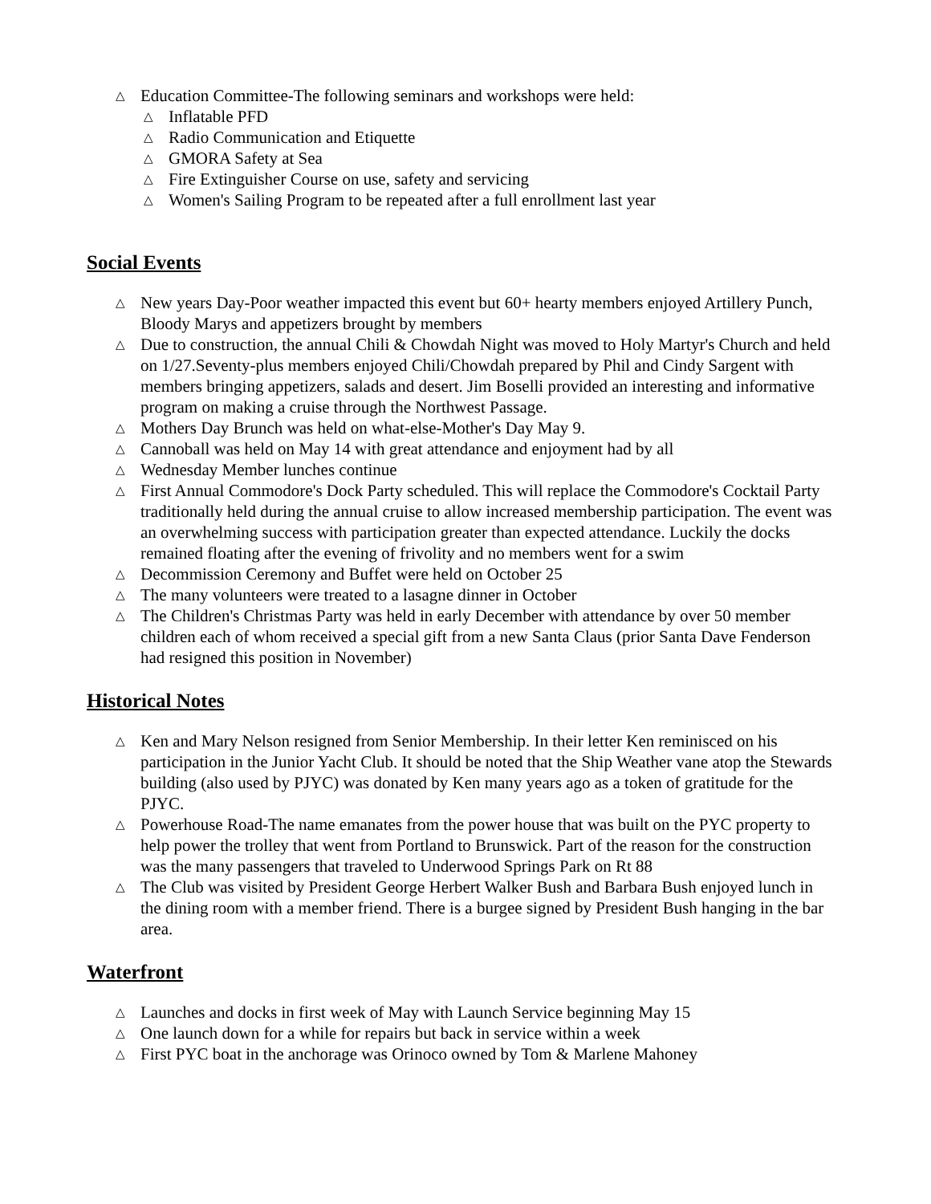△ Education Committee-The following seminars and workshops were held:
△ Inflatable PFD
△ Radio Communication and Etiquette
△ GMORA Safety at Sea
△ Fire Extinguisher Course on use, safety and servicing
△ Women's Sailing Program to be repeated after a full enrollment last year
Social Events
△ New years Day-Poor weather impacted this event but 60+ hearty members enjoyed Artillery Punch, Bloody Marys and appetizers brought by members
△ Due to construction, the annual Chili & Chowdah Night was moved to Holy Martyr's Church and held on 1/27.Seventy-plus members enjoyed Chili/Chowdah prepared by Phil and Cindy Sargent with members bringing appetizers, salads and desert. Jim Boselli provided an interesting and informative program on making a cruise through the Northwest Passage.
△ Mothers Day Brunch was held on what-else-Mother's Day May 9.
△ Cannoball was held on May 14 with great attendance and enjoyment had by all
△ Wednesday Member lunches continue
△ First Annual Commodore's Dock Party scheduled. This will replace the Commodore's Cocktail Party traditionally held during the annual cruise to allow increased membership participation. The event was an overwhelming success with participation greater than expected attendance. Luckily the docks remained floating after the evening of frivolity and no members went for a swim
△ Decommission Ceremony and Buffet were held on October 25
△ The many volunteers were treated to a lasagne dinner in October
△ The Children's Christmas Party was held in early December with attendance by over 50 member children each of whom received a special gift from a new Santa Claus (prior Santa Dave Fenderson had resigned this position in November)
Historical Notes
△ Ken and Mary Nelson resigned from Senior Membership. In their letter Ken reminisced on his participation in the Junior Yacht Club. It should be noted that the Ship Weather vane atop the Stewards building (also used by PJYC) was donated by Ken many years ago as a token of gratitude for the PJYC.
△ Powerhouse Road-The name emanates from the power house that was built on the PYC property to help power the trolley that went from Portland to Brunswick. Part of the reason for the construction was the many passengers that traveled to Underwood Springs Park on Rt 88
△ The Club was visited by President George Herbert Walker Bush and Barbara Bush enjoyed lunch in the dining room with a member friend. There is a burgee signed by President Bush hanging in the bar area.
Waterfront
△ Launches and docks in first week of May with Launch Service beginning May 15
△ One launch down for a while for repairs but back in service within a week
△ First PYC boat in the anchorage was Orinoco owned by Tom & Marlene Mahoney